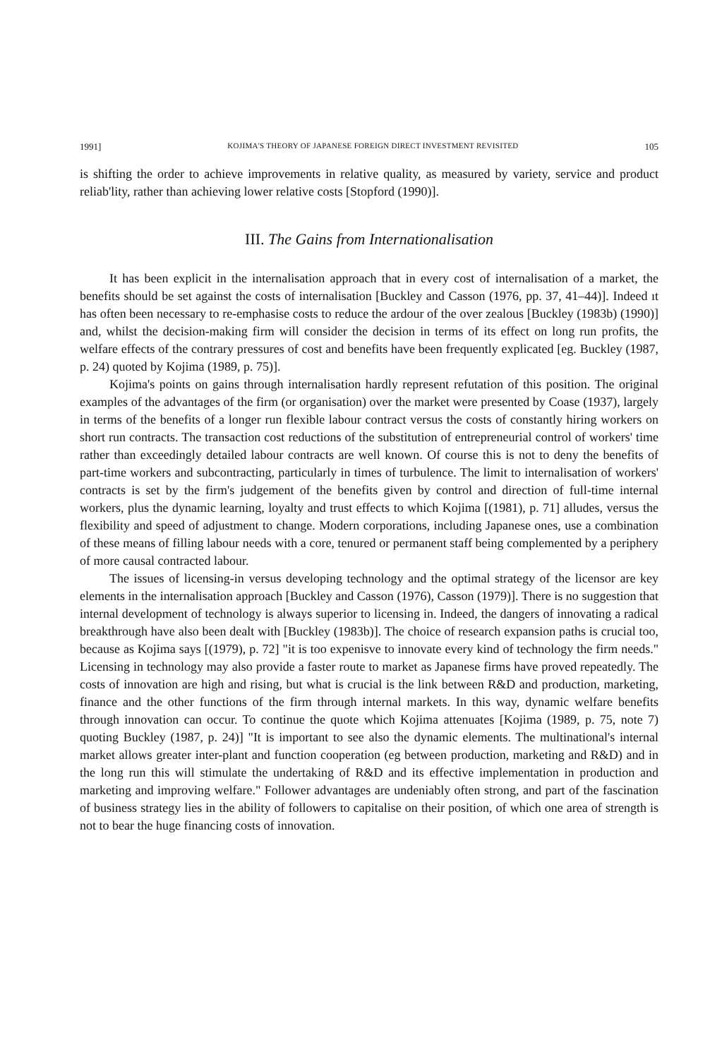1991] KOJIMA'S THEORY OF JAPANESE FOREIGN DIRECT INVESTMENT REVISITED 105
is shifting the order to achieve improvements in relative quality, as measured by variety, service and product reliab'lity, rather than achieving lower relative costs [Stopford (1990)].
III. The Gains from Internationalisation
It has been explicit in the internalisation approach that in every cost of internalisation of a market, the benefits should be set against the costs of internalisation [Buckley and Casson (1976, pp. 37, 41–44)]. Indeed ıt has often been necessary to re-emphasise costs to reduce the ardour of the over zealous [Buckley (1983b) (1990)] and, whilst the decision-making firm will consider the decision in terms of its effect on long run profits, the welfare effects of the contrary pressures of cost and benefits have been frequently explicated [eg. Buckley (1987, p. 24) quoted by Kojima (1989, p. 75)].
Kojima's points on gains through internalisation hardly represent refutation of this position. The original examples of the advantages of the firm (or organisation) over the market were presented by Coase (1937), largely in terms of the benefits of a longer run flexible labour contract versus the costs of constantly hiring workers on short run contracts. The transaction cost reductions of the substitution of entrepreneurial control of workers' time rather than exceedingly detailed labour contracts are well known. Of course this is not to deny the benefits of part-time workers and subcontracting, particularly in times of turbulence. The limit to internalisation of workers' contracts is set by the firm's judgement of the benefits given by control and direction of full-time internal workers, plus the dynamic learning, loyalty and trust effects to which Kojima [(1981), p. 71] alludes, versus the flexibility and speed of adjustment to change. Modern corporations, including Japanese ones, use a combination of these means of filling labour needs with a core, tenured or permanent staff being complemented by a periphery of more causal contracted labour.
The issues of licensing-in versus developing technology and the optimal strategy of the licensor are key elements in the internalisation approach [Buckley and Casson (1976), Casson (1979)]. There is no suggestion that internal development of technology is always superior to licensing in. Indeed, the dangers of innovating a radical breakthrough have also been dealt with [Buckley (1983b)]. The choice of research expansion paths is crucial too, because as Kojima says [(1979), p. 72] "it is too expenisve to innovate every kind of technology the firm needs." Licensing in technology may also provide a faster route to market as Japanese firms have proved repeatedly. The costs of innovation are high and rising, but what is crucial is the link between R&D and production, marketing, finance and the other functions of the firm through internal markets. In this way, dynamic welfare benefits through innovation can occur. To continue the quote which Kojima attenuates [Kojima (1989, p. 75, note 7) quoting Buckley (1987, p. 24)] "It is important to see also the dynamic elements. The multinational's internal market allows greater inter-plant and function cooperation (eg between production, marketing and R&D) and in the long run this will stimulate the undertaking of R&D and its effective implementation in production and marketing and improving welfare." Follower advantages are undeniably often strong, and part of the fascination of business strategy lies in the ability of followers to capitalise on their position, of which one area of strength is not to bear the huge financing costs of innovation.